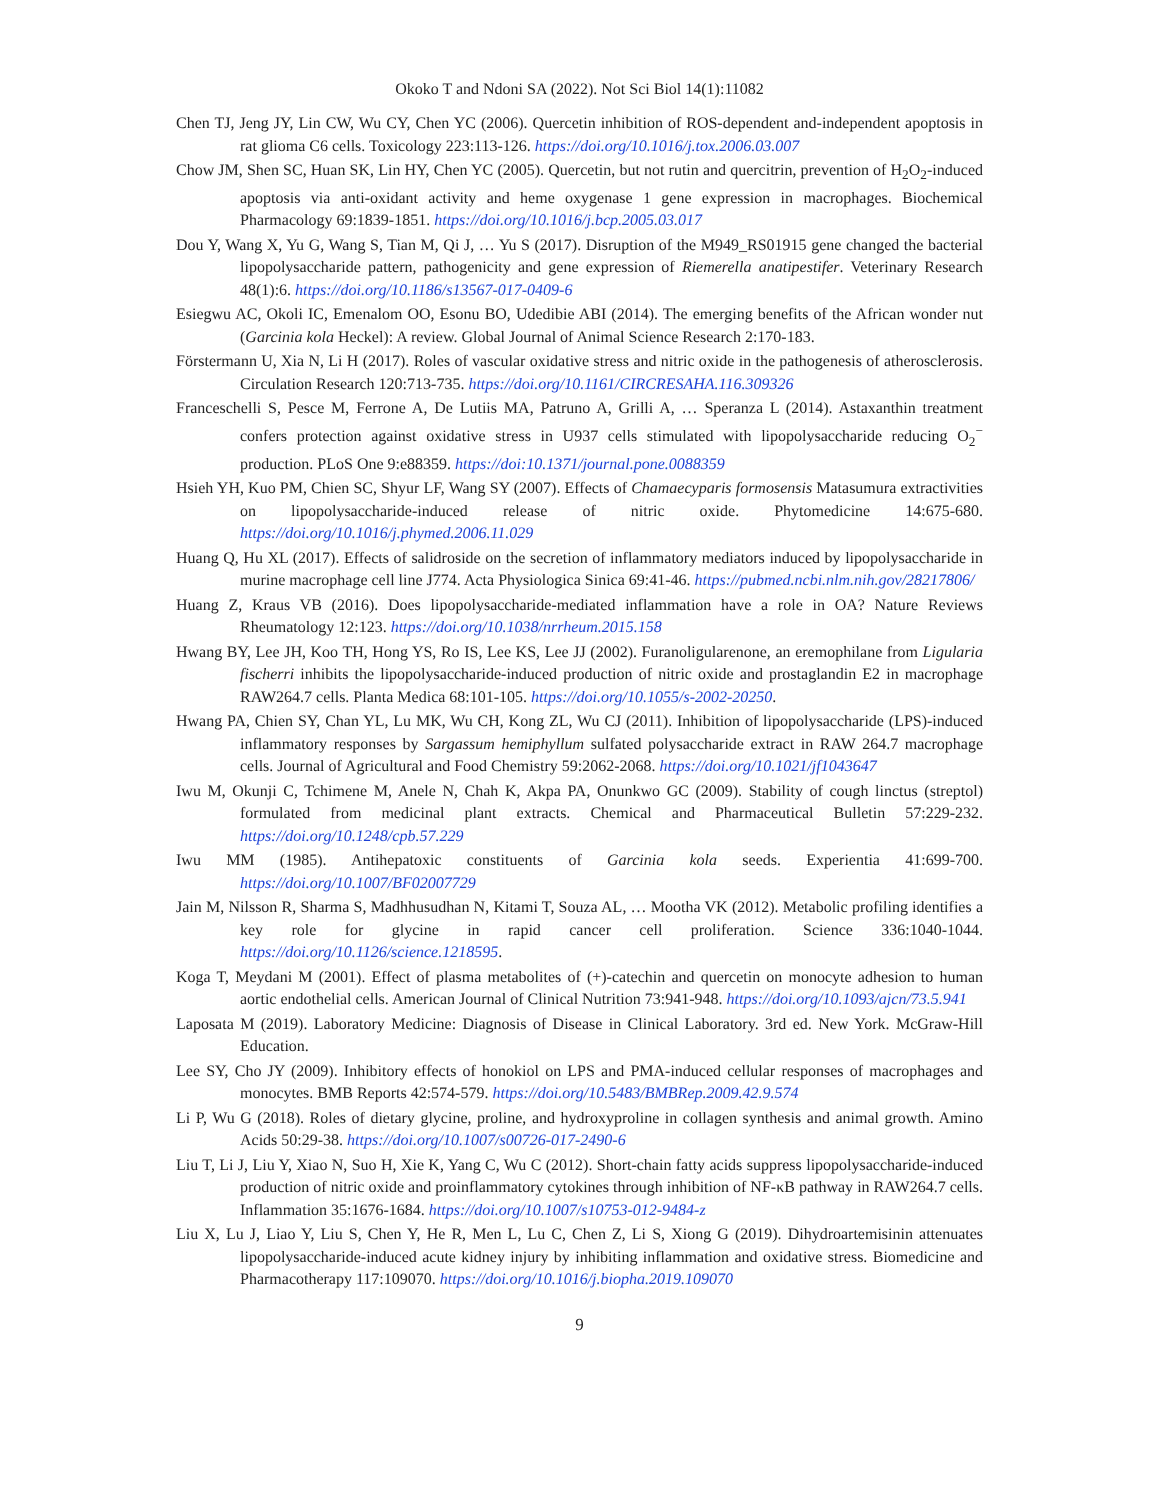Okoko T and Ndoni SA (2022). Not Sci Biol 14(1):11082
Chen TJ, Jeng JY, Lin CW, Wu CY, Chen YC (2006). Quercetin inhibition of ROS-dependent and-independent apoptosis in rat glioma C6 cells. Toxicology 223:113-126. https://doi.org/10.1016/j.tox.2006.03.007
Chow JM, Shen SC, Huan SK, Lin HY, Chen YC (2005). Quercetin, but not rutin and quercitrin, prevention of H<sub>2</sub>O<sub>2</sub>-induced apoptosis via anti-oxidant activity and heme oxygenase 1 gene expression in macrophages. Biochemical Pharmacology 69:1839-1851. https://doi.org/10.1016/j.bcp.2005.03.017
Dou Y, Wang X, Yu G, Wang S, Tian M, Qi J, … Yu S (2017). Disruption of the M949_RS01915 gene changed the bacterial lipopolysaccharide pattern, pathogenicity and gene expression of Riemerella anatipestifer. Veterinary Research 48(1):6. https://doi.org/10.1186/s13567-017-0409-6
Esiegwu AC, Okoli IC, Emenalom OO, Esonu BO, Udedibie ABI (2014). The emerging benefits of the African wonder nut (Garcinia kola Heckel): A review. Global Journal of Animal Science Research 2:170-183.
Förstermann U, Xia N, Li H (2017). Roles of vascular oxidative stress and nitric oxide in the pathogenesis of atherosclerosis. Circulation Research 120:713-735. https://doi.org/10.1161/CIRCRESAHA.116.309326
Franceschelli S, Pesce M, Ferrone A, De Lutiis MA, Patruno A, Grilli A, … Speranza L (2014). Astaxanthin treatment confers protection against oxidative stress in U937 cells stimulated with lipopolysaccharide reducing O<sub>2</sub><sup>−</sup> production. PLoS One 9:e88359. https://doi:10.1371/journal.pone.0088359
Hsieh YH, Kuo PM, Chien SC, Shyur LF, Wang SY (2007). Effects of Chamaecyparis formosensis Matasumura extractivities on lipopolysaccharide-induced release of nitric oxide. Phytomedicine 14:675-680. https://doi.org/10.1016/j.phymed.2006.11.029
Huang Q, Hu XL (2017). Effects of salidroside on the secretion of inflammatory mediators induced by lipopolysaccharide in murine macrophage cell line J774. Acta Physiologica Sinica 69:41-46. https://pubmed.ncbi.nlm.nih.gov/28217806/
Huang Z, Kraus VB (2016). Does lipopolysaccharide-mediated inflammation have a role in OA? Nature Reviews Rheumatology 12:123. https://doi.org/10.1038/nrrheum.2015.158
Hwang BY, Lee JH, Koo TH, Hong YS, Ro IS, Lee KS, Lee JJ (2002). Furanoligularenone, an eremophilane from Ligularia fischerri inhibits the lipopolysaccharide-induced production of nitric oxide and prostaglandin E2 in macrophage RAW264.7 cells. Planta Medica 68:101-105. https://doi.org/10.1055/s-2002-20250.
Hwang PA, Chien SY, Chan YL, Lu MK, Wu CH, Kong ZL, Wu CJ (2011). Inhibition of lipopolysaccharide (LPS)-induced inflammatory responses by Sargassum hemiphyllum sulfated polysaccharide extract in RAW 264.7 macrophage cells. Journal of Agricultural and Food Chemistry 59:2062-2068. https://doi.org/10.1021/jf1043647
Iwu M, Okunji C, Tchimene M, Anele N, Chah K, Akpa PA, Onunkwo GC (2009). Stability of cough linctus (streptol) formulated from medicinal plant extracts. Chemical and Pharmaceutical Bulletin 57:229-232. https://doi.org/10.1248/cpb.57.229
Iwu MM (1985). Antihepatoxic constituents of Garcinia kola seeds. Experientia 41:699-700. https://doi.org/10.1007/BF02007729
Jain M, Nilsson R, Sharma S, Madhhusudhan N, Kitami T, Souza AL, … Mootha VK (2012). Metabolic profiling identifies a key role for glycine in rapid cancer cell proliferation. Science 336:1040-1044. https://doi.org/10.1126/science.1218595.
Koga T, Meydani M (2001). Effect of plasma metabolites of (+)-catechin and quercetin on monocyte adhesion to human aortic endothelial cells. American Journal of Clinical Nutrition 73:941-948. https://doi.org/10.1093/ajcn/73.5.941
Laposata M (2019). Laboratory Medicine: Diagnosis of Disease in Clinical Laboratory. 3rd ed. New York. McGraw-Hill Education.
Lee SY, Cho JY (2009). Inhibitory effects of honokiol on LPS and PMA-induced cellular responses of macrophages and monocytes. BMB Reports 42:574-579. https://doi.org/10.5483/BMBRep.2009.42.9.574
Li P, Wu G (2018). Roles of dietary glycine, proline, and hydroxyproline in collagen synthesis and animal growth. Amino Acids 50:29-38. https://doi.org/10.1007/s00726-017-2490-6
Liu T, Li J, Liu Y, Xiao N, Suo H, Xie K, Yang C, Wu C (2012). Short-chain fatty acids suppress lipopolysaccharide-induced production of nitric oxide and proinflammatory cytokines through inhibition of NF-κB pathway in RAW264.7 cells. Inflammation 35:1676-1684. https://doi.org/10.1007/s10753-012-9484-z
Liu X, Lu J, Liao Y, Liu S, Chen Y, He R, Men L, Lu C, Chen Z, Li S, Xiong G (2019). Dihydroartemisinin attenuates lipopolysaccharide-induced acute kidney injury by inhibiting inflammation and oxidative stress. Biomedicine and Pharmacotherapy 117:109070. https://doi.org/10.1016/j.biopha.2019.109070
9